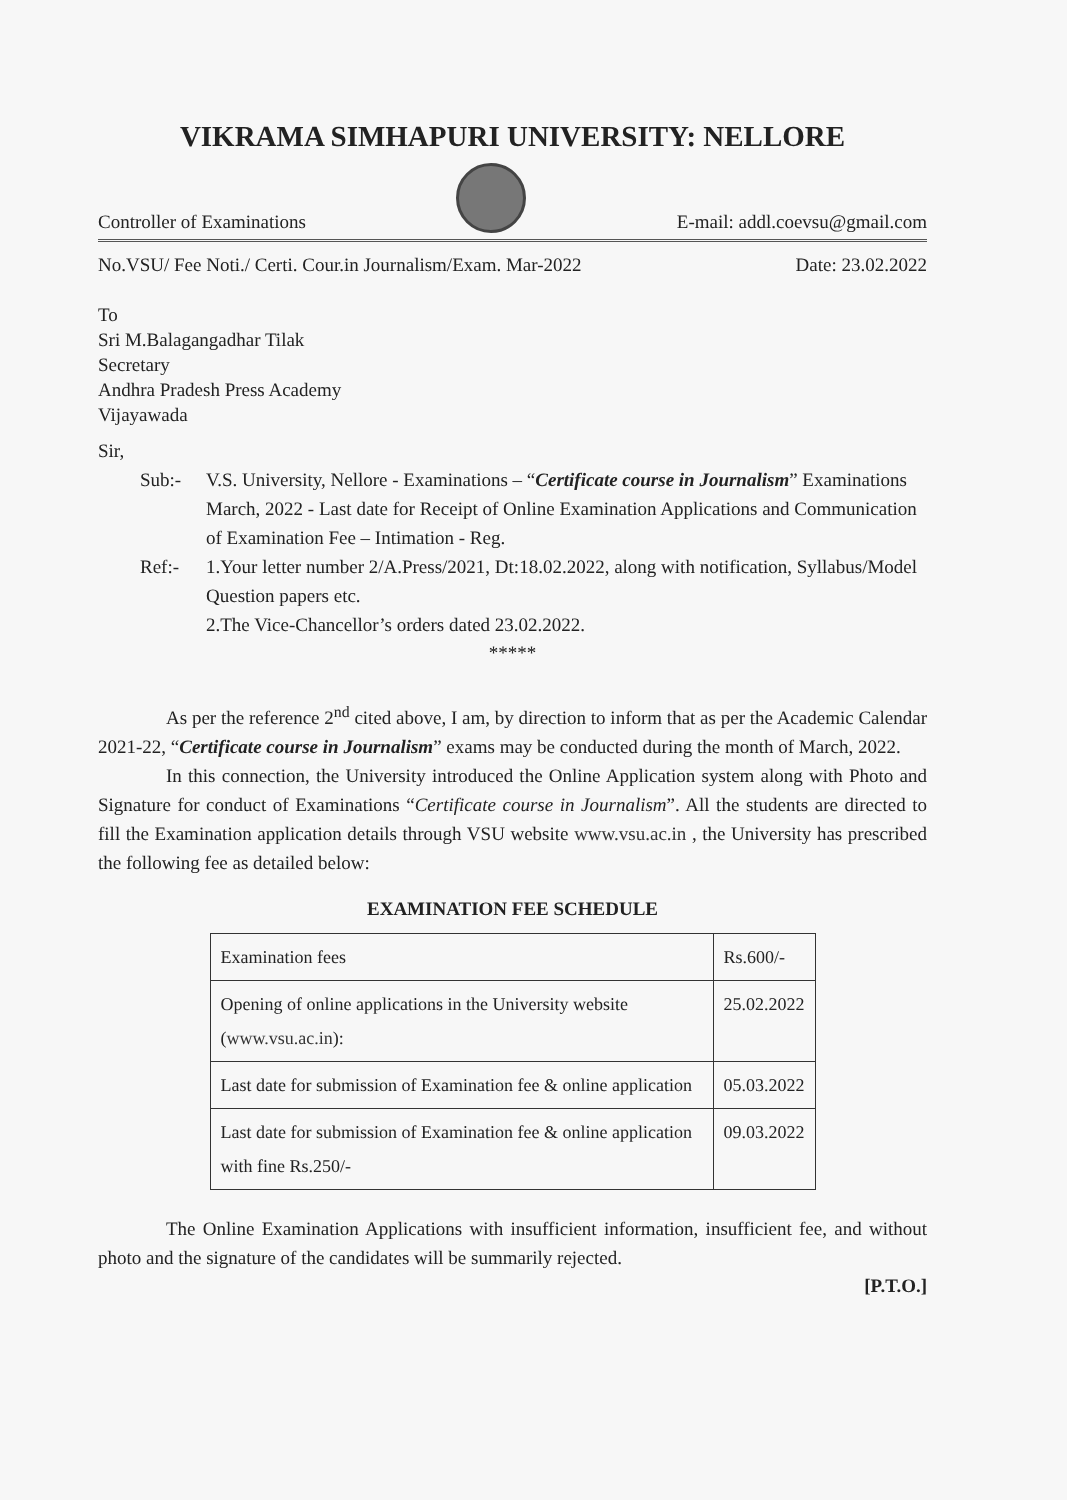VIKRAMA SIMHAPURI UNIVERSITY: NELLORE
Controller of Examinations
E-mail: addl.coevsu@gmail.com
No.VSU/ Fee Noti./ Certi. Cour.in Journalism/Exam. Mar-2022 Date: 23.02.2022
To
Sri M.Balagangadhar Tilak
Secretary
Andhra Pradesh Press Academy
Vijayawada
Sir,
Sub:- V.S. University, Nellore - Examinations – “Certificate course in Journalism” Examinations March, 2022 - Last date for Receipt of Online Examination Applications and Communication of Examination Fee – Intimation - Reg.
Ref:- 1.Your letter number 2/A.Press/2021, Dt:18.02.2022, along with notification, Syllabus/Model Question papers etc.
2.The Vice-Chancellor’s orders dated 23.02.2022.
*****
As per the reference 2<sup>nd</sup> cited above, I am, by direction to inform that as per the Academic Calendar 2021-22, “Certificate course in Journalism” exams may be conducted during the month of March, 2022.
In this connection, the University introduced the Online Application system along with Photo and Signature for conduct of Examinations “Certificate course in Journalism”. All the students are directed to fill the Examination application details through VSU website www.vsu.ac.in , the University has prescribed the following fee as detailed below:
EXAMINATION FEE SCHEDULE
| Examination fees | Rs.600/- |
| Opening of online applications in the University website ( www.vsu.ac.in ): | 25.02.2022 |
| Last date for submission of Examination fee & online application | 05.03.2022 |
| Last date for submission of Examination fee & online application with fine Rs.250/- | 09.03.2022 |
The Online Examination Applications with insufficient information, insufficient fee, and without photo and the signature of the candidates will be summarily rejected.
[P.T.O.]